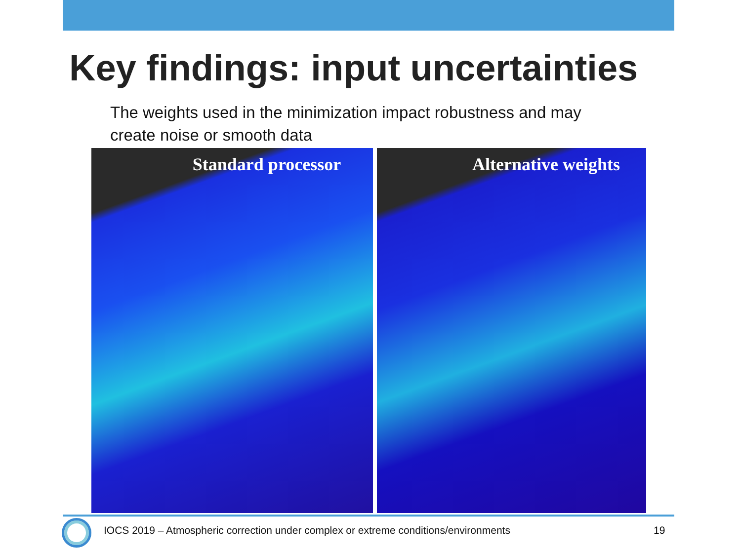Key findings: input uncertainties
The weights used in the minimization impact robustness and may create noise or smooth data
Standard processor Alternative weights
IOCS 2019 – Atmospheric correction under complex or extreme conditions/environments
19